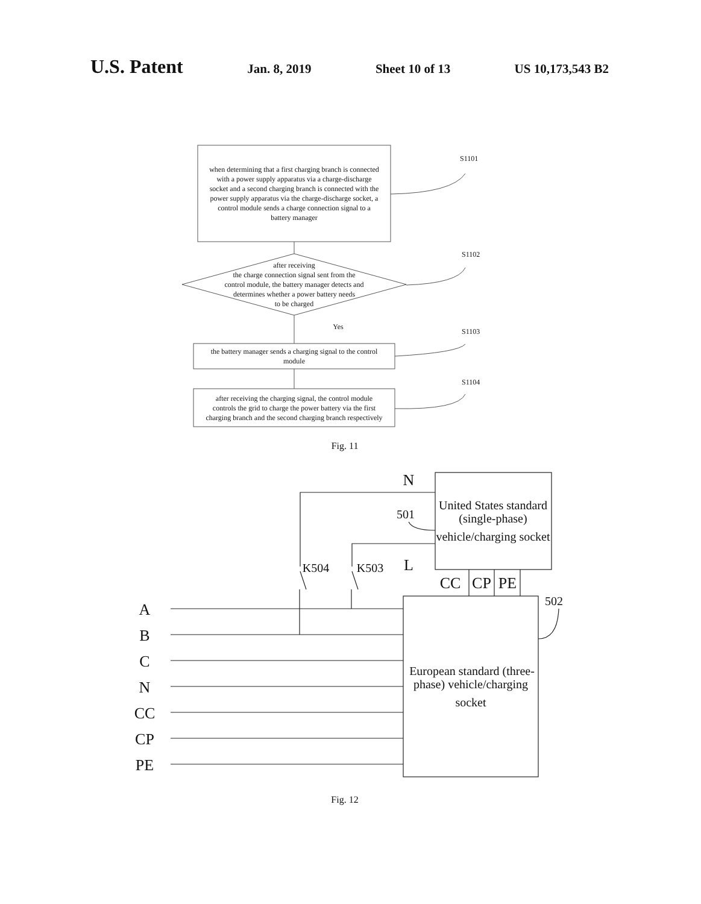U.S. Patent Jan. 8, 2019 Sheet 10 of 13 US 10,173,543 B2
when determining that a first charging branch is connected
with a power supply apparatus via a charge-discharge
socket and a second charging branch is connected with the
power supply apparatus via the charge-discharge socket, a
control module sends a charge connection signal to a
battery manager
after receiving
the charge connection signal sent from the
control module, the battery manager detects and
determines whether a power battery needs
to be charged
the battery manager sends a charging signal to the control
module
after receiving the charging signal, the control module
controls the grid to charge the power battery via the first
charging branch and the second charging branch respectively
Yes
S1101
S1102
S1103
S1104
Fig. 11
A
B
C
N
CC
CP
PE
N
L
CC
CP
PE
United States standard
(single-phase)
vehicle/charging socket
European standard (three-
phase) vehicle/charging
socket
501
502
K504
K503
Fig. 12